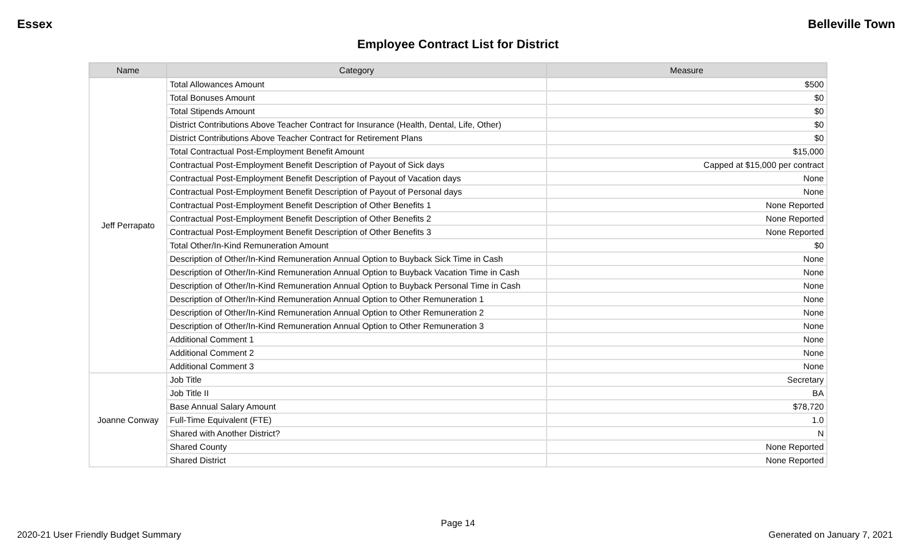Essex Belleville Town
Employee Contract List for District
| Name | Category | Measure |
| --- | --- | --- |
| Jeff Perrapato | Total Allowances Amount | $500 |
| | Total Bonuses Amount | $0 |
| | Total Stipends Amount | $0 |
| | District Contributions Above Teacher Contract for Insurance (Health, Dental, Life, Other) | $0 |
| | District Contributions Above Teacher Contract for Retirement Plans | $0 |
| | Total Contractual Post-Employment Benefit Amount | $15,000 |
| | Contractual Post-Employment Benefit Description of Payout of Sick days | Capped at $15,000 per contract |
| | Contractual Post-Employment Benefit Description of Payout of Vacation days | None |
| | Contractual Post-Employment Benefit Description of Payout of Personal days | None |
| | Contractual Post-Employment Benefit Description of Other Benefits 1 | None Reported |
| | Contractual Post-Employment Benefit Description of Other Benefits 2 | None Reported |
| | Contractual Post-Employment Benefit Description of Other Benefits 3 | None Reported |
| | Total Other/In-Kind Remuneration Amount | $0 |
| | Description of Other/In-Kind Remuneration Annual Option to Buyback Sick Time in Cash | None |
| | Description of Other/In-Kind Remuneration Annual Option to Buyback Vacation Time in Cash | None |
| | Description of Other/In-Kind Remuneration Annual Option to Buyback Personal Time in Cash | None |
| | Description of Other/In-Kind Remuneration Annual Option to Other Remuneration 1 | None |
| | Description of Other/In-Kind Remuneration Annual Option to Other Remuneration 2 | None |
| | Description of Other/In-Kind Remuneration Annual Option to Other Remuneration 3 | None |
| | Additional Comment 1 | None |
| | Additional Comment 2 | None |
| | Additional Comment 3 | None |
| Joanne Conway | Job Title | Secretary |
| | Job Title II | BA |
| | Base Annual Salary Amount | $78,720 |
| | Full-Time Equivalent (FTE) | 1.0 |
| | Shared with Another District? | N |
| | Shared County | None Reported |
| | Shared District | None Reported |
Page 14
2020-21 User Friendly Budget Summary Generated on January 7, 2021